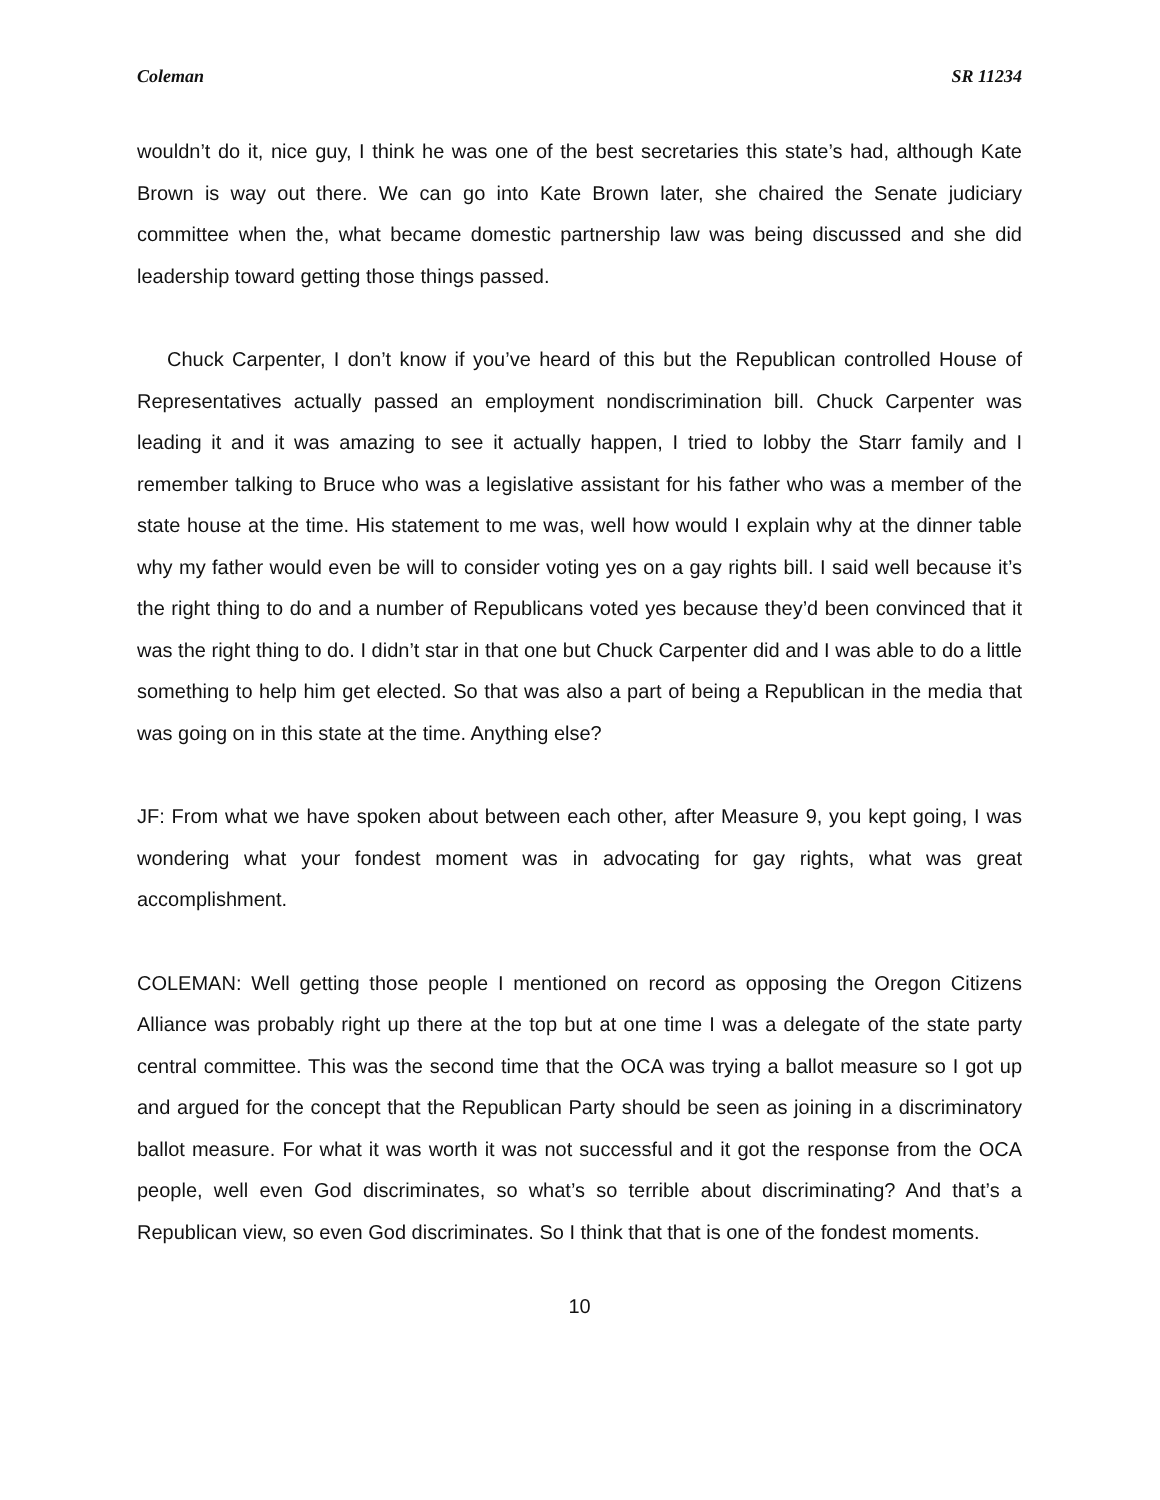Coleman SR 11234
wouldn’t do it, nice guy, I think he was one of the best secretaries this state’s had, although Kate Brown is way out there. We can go into Kate Brown later, she chaired the Senate judiciary committee when the, what became domestic partnership law was being discussed and she did leadership toward getting those things passed.
Chuck Carpenter, I don’t know if you’ve heard of this but the Republican controlled House of Representatives actually passed an employment nondiscrimination bill. Chuck Carpenter was leading it and it was amazing to see it actually happen, I tried to lobby the Starr family and I remember talking to Bruce who was a legislative assistant for his father who was a member of the state house at the time. His statement to me was, well how would I explain why at the dinner table why my father would even be will to consider voting yes on a gay rights bill. I said well because it’s the right thing to do and a number of Republicans voted yes because they’d been convinced that it was the right thing to do. I didn’t star in that one but Chuck Carpenter did and I was able to do a little something to help him get elected. So that was also a part of being a Republican in the media that was going on in this state at the time. Anything else?
JF: From what we have spoken about between each other, after Measure 9, you kept going, I was wondering what your fondest moment was in advocating for gay rights, what was great accomplishment.
COLEMAN: Well getting those people I mentioned on record as opposing the Oregon Citizens Alliance was probably right up there at the top but at one time I was a delegate of the state party central committee. This was the second time that the OCA was trying a ballot measure so I got up and argued for the concept that the Republican Party should be seen as joining in a discriminatory ballot measure. For what it was worth it was not successful and it got the response from the OCA people, well even God discriminates, so what’s so terrible about discriminating? And that’s a Republican view, so even God discriminates. So I think that that is one of the fondest moments.
10